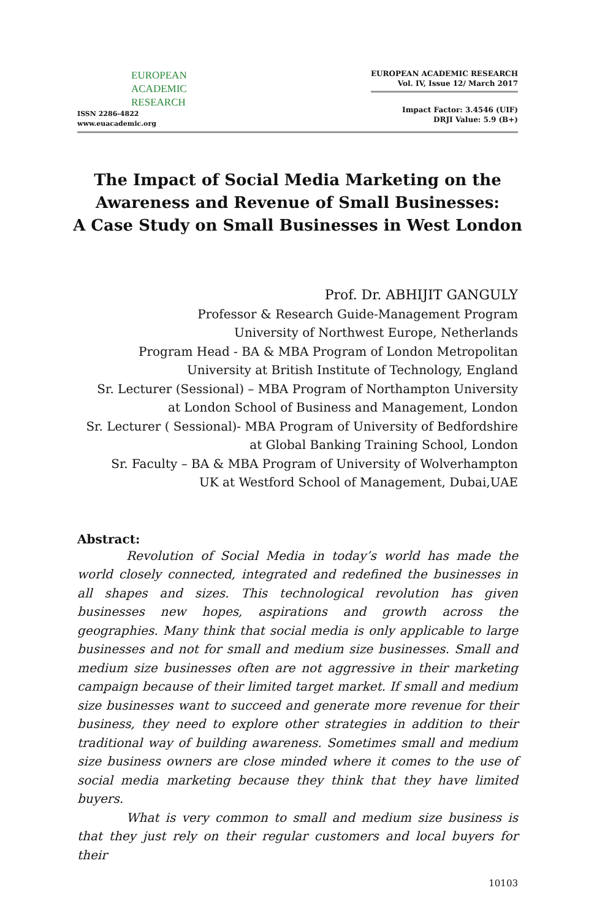EUROPEAN
ACADEMIC
RESEARCH
ISSN 2286-4822
www.euacademic.org
EUROPEAN ACADEMIC RESEARCH
Vol. IV, Issue 12/ March 2017
Impact Factor: 3.4546 (UIF)
DRJI Value: 5.9 (B+)
The Impact of Social Media Marketing on the Awareness and Revenue of Small Businesses:
A Case Study on Small Businesses in West London
Prof. Dr. ABHIJIT GANGULY
Professor & Research Guide-Management Program
University of Northwest Europe, Netherlands
Program Head - BA & MBA Program of London Metropolitan
University at British Institute of Technology, England
Sr. Lecturer (Sessional) – MBA Program of Northampton University
at London School of Business and Management, London
Sr. Lecturer ( Sessional)- MBA Program of University of Bedfordshire
at Global Banking Training School, London
Sr. Faculty – BA & MBA Program of University of Wolverhampton
UK at Westford School of Management, Dubai,UAE
Abstract:
Revolution of Social Media in today’s world has made the world closely connected, integrated and redefined the businesses in all shapes and sizes. This technological revolution has given businesses new hopes, aspirations and growth across the geographies. Many think that social media is only applicable to large businesses and not for small and medium size businesses. Small and medium size businesses often are not aggressive in their marketing campaign because of their limited target market. If small and medium size businesses want to succeed and generate more revenue for their business, they need to explore other strategies in addition to their traditional way of building awareness. Sometimes small and medium size business owners are close minded where it comes to the use of social media marketing because they think that they have limited buyers.
What is very common to small and medium size business is that they just rely on their regular customers and local buyers for their
10103